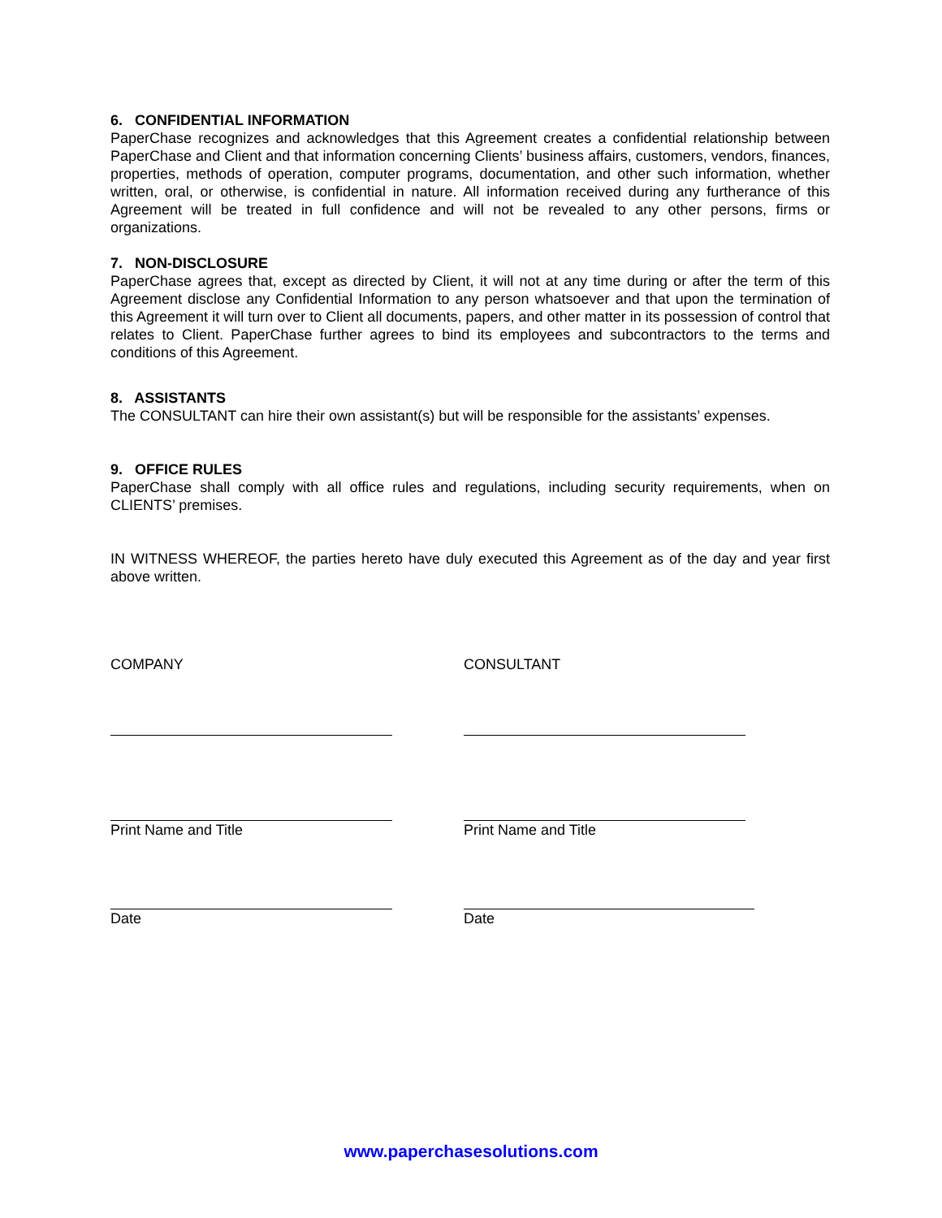6. CONFIDENTIAL INFORMATION
PaperChase recognizes and acknowledges that this Agreement creates a confidential relationship between PaperChase and Client and that information concerning Clients’ business affairs, customers, vendors, finances, properties, methods of operation, computer programs, documentation, and other such information, whether written, oral, or otherwise, is confidential in nature. All information received during any furtherance of this Agreement will be treated in full confidence and will not be revealed to any other persons, firms or organizations.
7. NON-DISCLOSURE
PaperChase agrees that, except as directed by Client, it will not at any time during or after the term of this Agreement disclose any Confidential Information to any person whatsoever and that upon the termination of this Agreement it will turn over to Client all documents, papers, and other matter in its possession of control that relates to Client. PaperChase further agrees to bind its employees and subcontractors to the terms and conditions of this Agreement.
8. ASSISTANTS
The CONSULTANT can hire their own assistant(s) but will be responsible for the assistants’ expenses.
9. OFFICE RULES
PaperChase shall comply with all office rules and regulations, including security requirements, when on CLIENTS’ premises.
IN WITNESS WHEREOF, the parties hereto have duly executed this Agreement as of the day and year first above written.
COMPANY CONSULTANT
Print Name and Title Print Name and Title
Date Date
www.paperchasesolutions.com